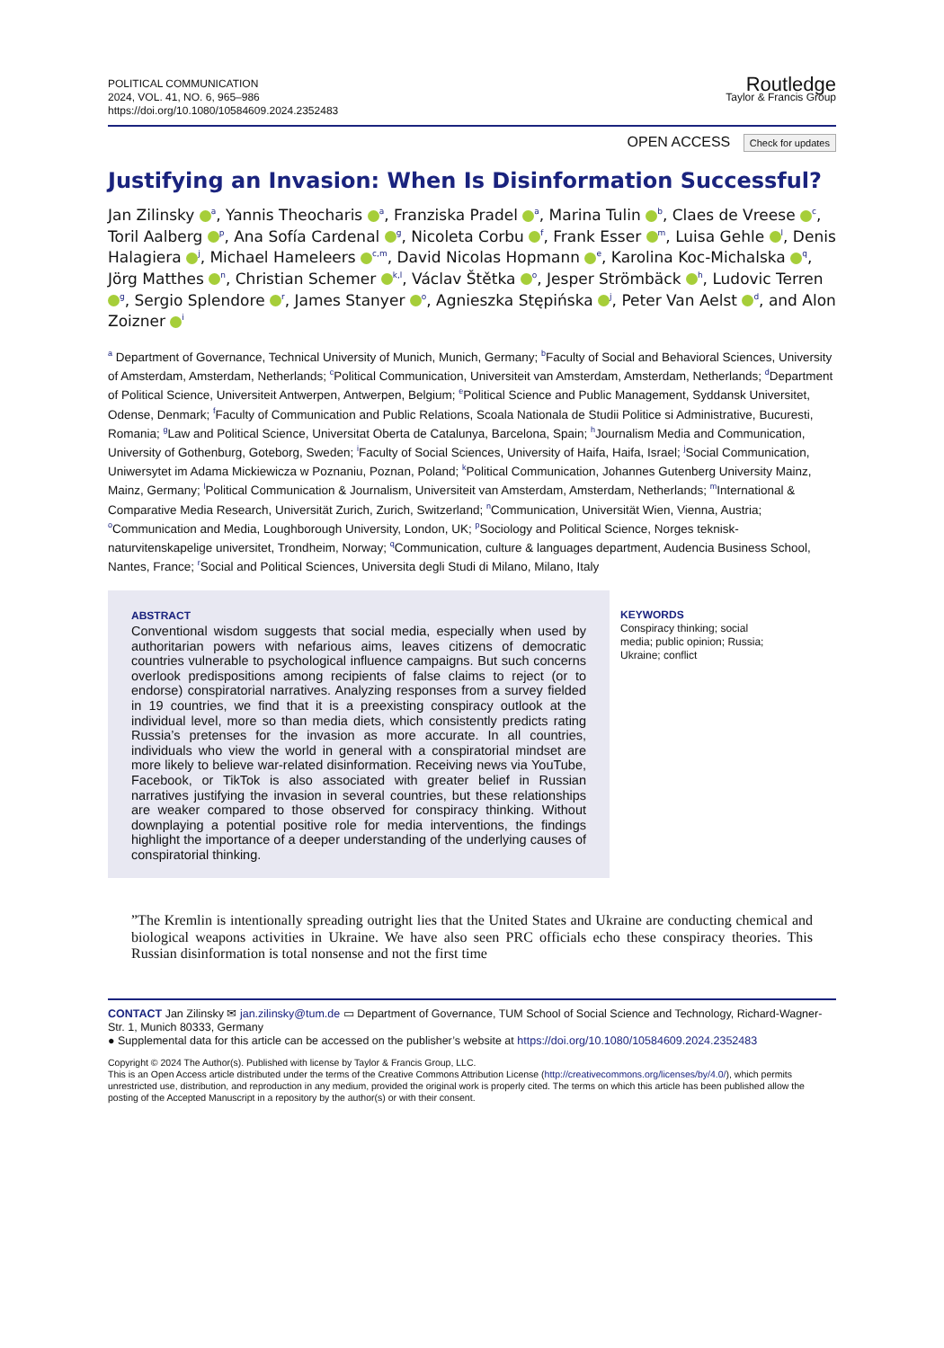POLITICAL COMMUNICATION
2024, VOL. 41, NO. 6, 965–986
https://doi.org/10.1080/10584609.2024.2352483
Routledge
Taylor & Francis Group
OPEN ACCESS Check for updates
Justifying an Invasion: When Is Disinformation Successful?
Jan Zilinsky <sup>a</sup>, Yannis Theocharis <sup>a</sup>, Franziska Pradel <sup>a</sup>, Marina Tulin <sup>b</sup>, Claes de Vreese <sup>c</sup>, Toril Aalberg <sup>p</sup>, Ana Sofía Cardenal <sup>g</sup>, Nicoleta Corbu <sup>f</sup>, Frank Esser <sup>m</sup>, Luisa Gehle <sup>l</sup>, Denis Halagiera <sup>j</sup>, Michael Hameleers <sup>c,m</sup>, David Nicolas Hopmann <sup>e</sup>, Karolina Koc-Michalska <sup>q</sup>, Jörg Matthes <sup>n</sup>, Christian Schemer <sup>k,l</sup>, Václav Štětka <sup>o</sup>, Jesper Strömbäck <sup>h</sup>, Ludovic Terren <sup>g</sup>, Sergio Splendore <sup>r</sup>, James Stanyer <sup>o</sup>, Agnieszka Stępińska <sup>j</sup>, Peter Van Aelst <sup>d</sup>, and Alon Zoizner <sup>i</sup>
<sup>a</sup> Department of Governance, Technical University of Munich, Munich, Germany; <sup>b</sup>Faculty of Social and Behavioral Sciences, University of Amsterdam, Amsterdam, Netherlands; <sup>c</sup>Political Communication, Universiteit van Amsterdam, Amsterdam, Netherlands; <sup>d</sup>Department of Political Science, Universiteit Antwerpen, Antwerpen, Belgium; <sup>e</sup>Political Science and Public Management, Syddansk Universitet, Odense, Denmark; <sup>f</sup>Faculty of Communication and Public Relations, Scoala Nationala de Studii Politice si Administrative, Bucuresti, Romania; <sup>g</sup>Law and Political Science, Universitat Oberta de Catalunya, Barcelona, Spain; <sup>h</sup>Journalism Media and Communication, University of Gothenburg, Goteborg, Sweden; <sup>i</sup>Faculty of Social Sciences, University of Haifa, Haifa, Israel; <sup>j</sup>Social Communication, Uniwersytet im Adama Mickiewicza w Poznaniu, Poznan, Poland; <sup>k</sup>Political Communication, Johannes Gutenberg University Mainz, Mainz, Germany; <sup>l</sup>Political Communication & Journalism, Universiteit van Amsterdam, Amsterdam, Netherlands; <sup>m</sup>International & Comparative Media Research, Universität Zurich, Zurich, Switzerland; <sup>n</sup>Communication, Universität Wien, Vienna, Austria; <sup>o</sup>Communication and Media, Loughborough University, London, UK; <sup>p</sup>Sociology and Political Science, Norges teknisk-naturvitenskapelige universitet, Trondheim, Norway; <sup>q</sup>Communication, culture & languages department, Audencia Business School, Nantes, France; <sup>r</sup>Social and Political Sciences, Universita degli Studi di Milano, Milano, Italy
ABSTRACT
Conventional wisdom suggests that social media, especially when used by authoritarian powers with nefarious aims, leaves citizens of democratic countries vulnerable to psychological influence campaigns. But such concerns overlook predispositions among recipients of false claims to reject (or to endorse) conspiratorial narratives. Analyzing responses from a survey fielded in 19 countries, we find that it is a preexisting conspiracy outlook at the individual level, more so than media diets, which consistently predicts rating Russia’s pretenses for the invasion as more accurate. In all countries, individuals who view the world in general with a conspiratorial mindset are more likely to believe war-related disinformation. Receiving news via YouTube, Facebook, or TikTok is also associated with greater belief in Russian narratives justifying the invasion in several countries, but these relationships are weaker compared to those observed for conspiracy thinking. Without downplaying a potential positive role for media interventions, the findings highlight the importance of a deeper understanding of the underlying causes of conspiratorial thinking.
KEYWORDS
Conspiracy thinking; social media; public opinion; Russia; Ukraine; conflict
”The Kremlin is intentionally spreading outright lies that the United States and Ukraine are conducting chemical and biological weapons activities in Ukraine. We have also seen PRC officials echo these conspiracy theories. This Russian disinformation is total nonsense and not the first time
CONTACT Jan Zilinsky ✉ jan.zilinsky@tum.de ▭ Department of Governance, TUM School of Social Science and Technology, Richard-Wagner-Str. 1, Munich 80333, Germany
● Supplemental data for this article can be accessed on the publisher’s website at https://doi.org/10.1080/10584609.2024.2352483
Copyright © 2024 The Author(s). Published with license by Taylor & Francis Group, LLC.
This is an Open Access article distributed under the terms of the Creative Commons Attribution License (http://creativecommons.org/licenses/by/4.0/), which permits unrestricted use, distribution, and reproduction in any medium, provided the original work is properly cited. The terms on which this article has been published allow the posting of the Accepted Manuscript in a repository by the author(s) or with their consent.